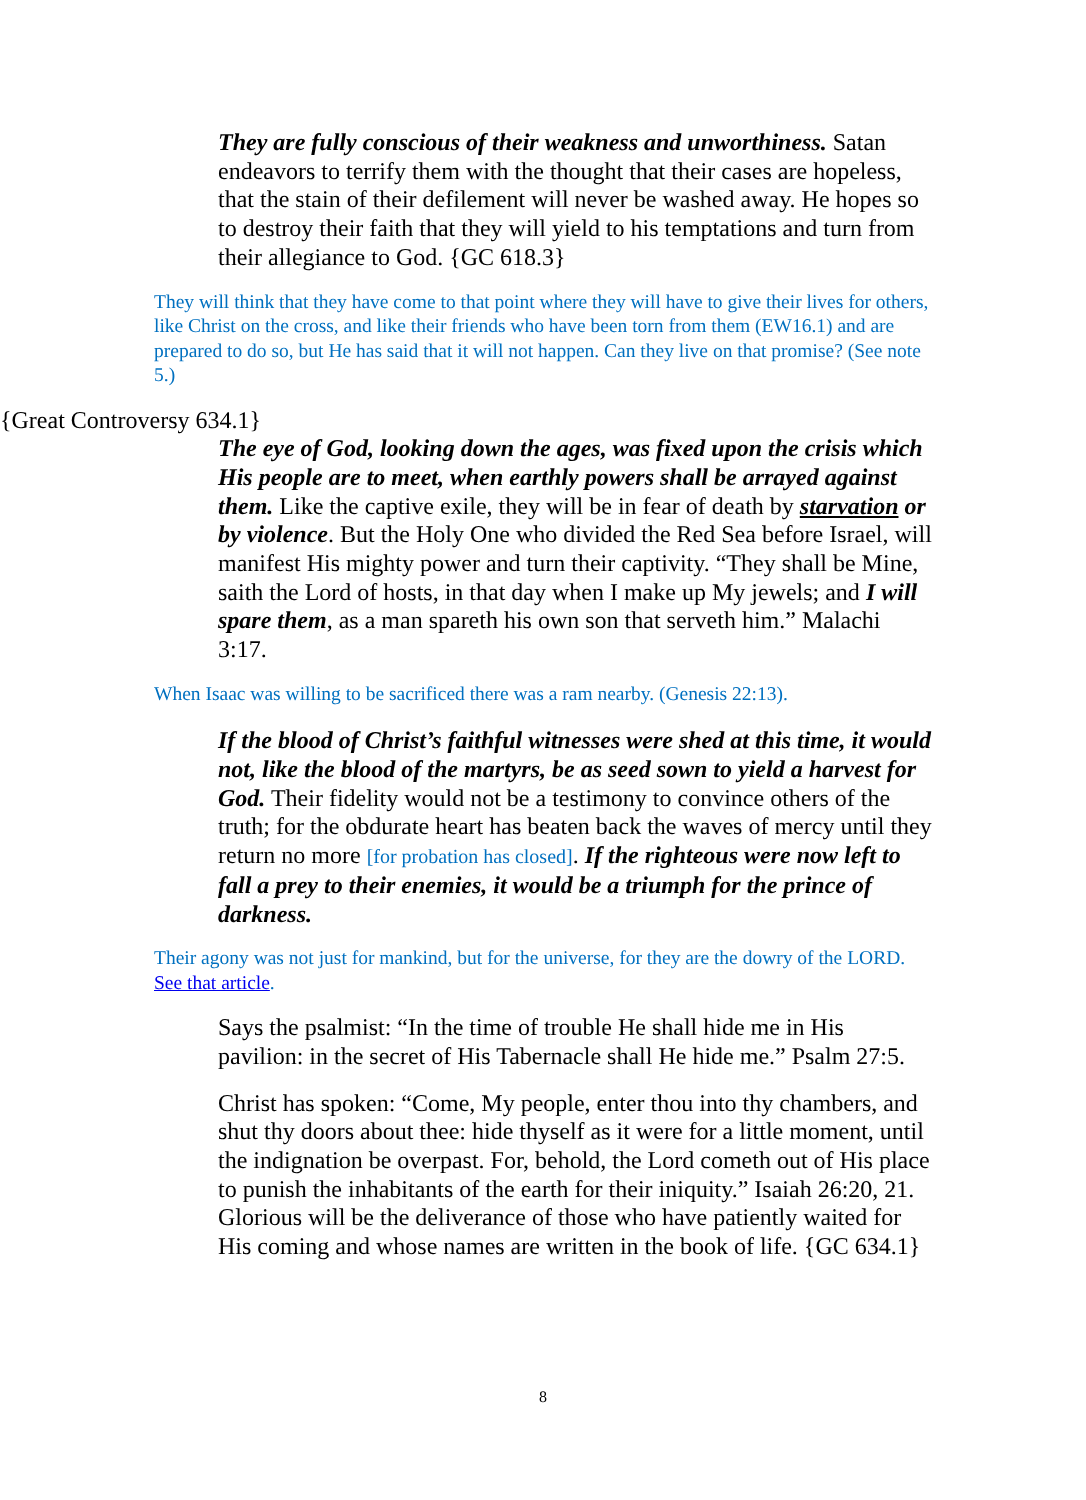They are fully conscious of their weakness and unworthiness. Satan endeavors to terrify them with the thought that their cases are hopeless, that the stain of their defilement will never be washed away. He hopes so to destroy their faith that they will yield to his temptations and turn from their allegiance to God. {GC 618.3}
They will think that they have come to that point where they will have to give their lives for others, like Christ on the cross, and like their friends who have been torn from them (EW16.1) and are prepared to do so, but He has said that it will not happen. Can they live on that promise? (See note 5.)
{Great Controversy 634.1}
The eye of God, looking down the ages, was fixed upon the crisis which His people are to meet, when earthly powers shall be arrayed against them. Like the captive exile, they will be in fear of death by starvation or by violence. But the Holy One who divided the Red Sea before Israel, will manifest His mighty power and turn their captivity. “They shall be Mine, saith the Lord of hosts, in that day when I make up My jewels; and I will spare them, as a man spareth his own son that serveth him.” Malachi 3:17.
When Isaac was willing to be sacrificed there was a ram nearby. (Genesis 22:13).
If the blood of Christ’s faithful witnesses were shed at this time, it would not, like the blood of the martyrs, be as seed sown to yield a harvest for God. Their fidelity would not be a testimony to convince others of the truth; for the obdurate heart has beaten back the waves of mercy until they return no more [for probation has closed]. If the righteous were now left to fall a prey to their enemies, it would be a triumph for the prince of darkness.
Their agony was not just for mankind, but for the universe, for they are the dowry of the LORD. See that article.
Says the psalmist: “In the time of trouble He shall hide me in His pavilion: in the secret of His Tabernacle shall He hide me.” Psalm 27:5.
Christ has spoken: “Come, My people, enter thou into thy chambers, and shut thy doors about thee: hide thyself as it were for a little moment, until the indignation be overpast. For, behold, the Lord cometh out of His place to punish the inhabitants of the earth for their iniquity.” Isaiah 26:20, 21. Glorious will be the deliverance of those who have patiently waited for His coming and whose names are written in the book of life. {GC 634.1}
8